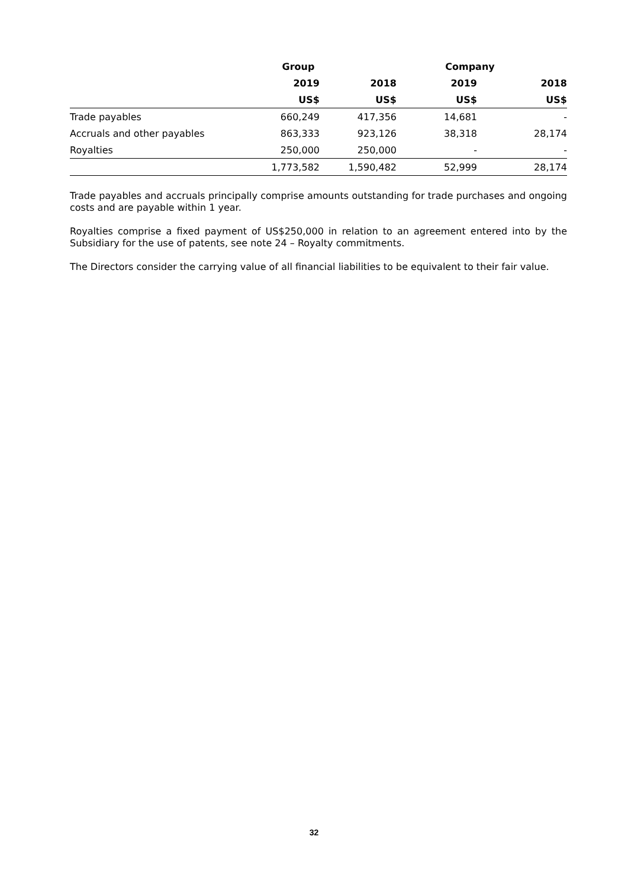| | Group | | Company | |
| --- | --- | --- | --- | --- |
| | 2019 | 2018 | 2019 | 2018 |
| | US$ | US$ | US$ | US$ |
| Trade payables | 660,249 | 417,356 | 14,681 | - |
| Accruals and other payables | 863,333 | 923,126 | 38,318 | 28,174 |
| Royalties | 250,000 | 250,000 | - | - |
| | 1,773,582 | 1,590,482 | 52,999 | 28,174 |
Trade payables and accruals principally comprise amounts outstanding for trade purchases and ongoing costs and are payable within 1 year.
Royalties comprise a fixed payment of US$250,000 in relation to an agreement entered into by the Subsidiary for the use of patents, see note 24 – Royalty commitments.
The Directors consider the carrying value of all financial liabilities to be equivalent to their fair value.
32